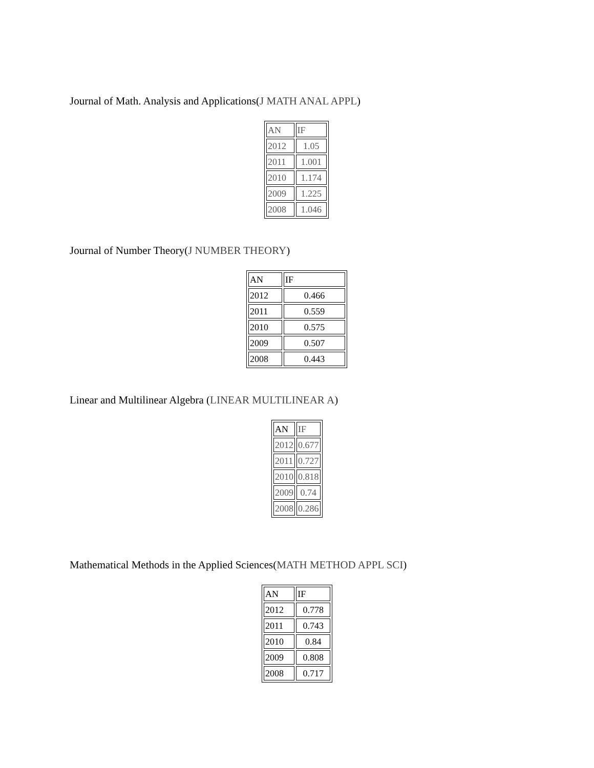Journal of Math. Analysis and Applications(J MATH ANAL APPL)
| AN | IF |
| 2012 | 1.05 |
| 2011 | 1.001 |
| 2010 | 1.174 |
| 2009 | 1.225 |
| 2008 | 1.046 |
Journal of Number Theory(J NUMBER THEORY)
| AN | IF |
| 2012 | 0.466 |
| 2011 | 0.559 |
| 2010 | 0.575 |
| 2009 | 0.507 |
| 2008 | 0.443 |
Linear and Multilinear Algebra (LINEAR MULTILINEAR A)
| AN | IF |
| 2012 | 0.677 |
| 2011 | 0.727 |
| 2010 | 0.818 |
| 2009 | 0.74 |
| 2008 | 0.286 |
Mathematical Methods in the Applied Sciences(MATH METHOD APPL SCI)
| AN | IF |
| 2012 | 0.778 |
| 2011 | 0.743 |
| 2010 | 0.84 |
| 2009 | 0.808 |
| 2008 | 0.717 |